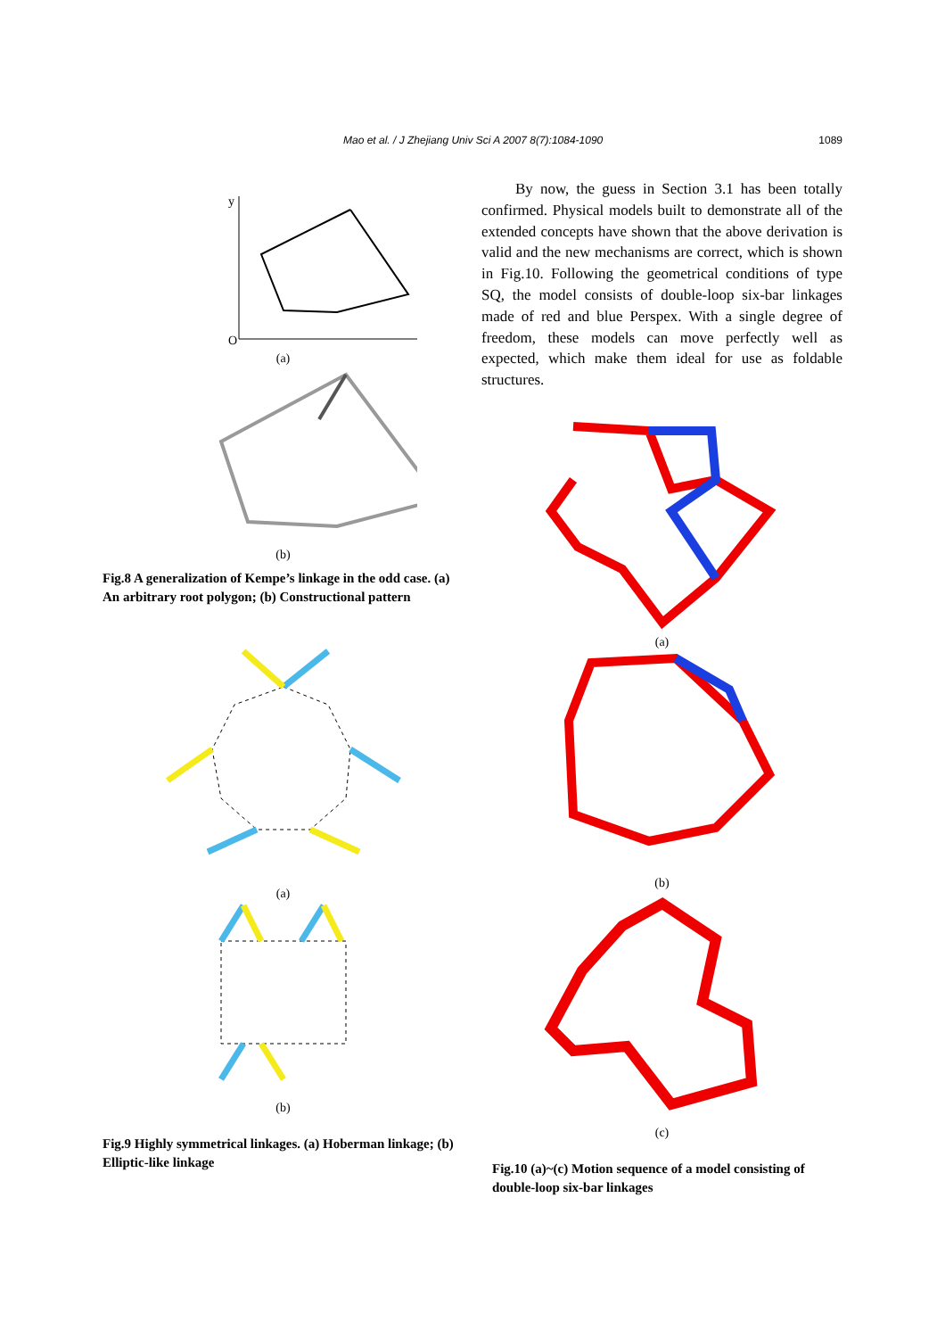Mao et al. / J Zhejiang Univ Sci A 2007 8(7):1084-1090 1089
y
O
(a)
(b)
Fig.8 A generalization of Kempe’s linkage in the odd case. (a) An arbitrary root polygon; (b) Constructional pattern
(a)
(b)
Fig.9 Highly symmetrical linkages. (a) Hoberman linkage; (b) Elliptic-like linkage
By now, the guess in Section 3.1 has been totally confirmed. Physical models built to demonstrate all of the extended concepts have shown that the above derivation is valid and the new mechanisms are correct, which is shown in Fig.10. Following the geometrical conditions of type SQ, the model consists of double-loop six-bar linkages made of red and blue Perspex. With a single degree of freedom, these models can move perfectly well as expected, which make them ideal for use as foldable structures.
(a)
(b)
(c)
Fig.10 (a)~(c) Motion sequence of a model consisting of double-loop six-bar linkages